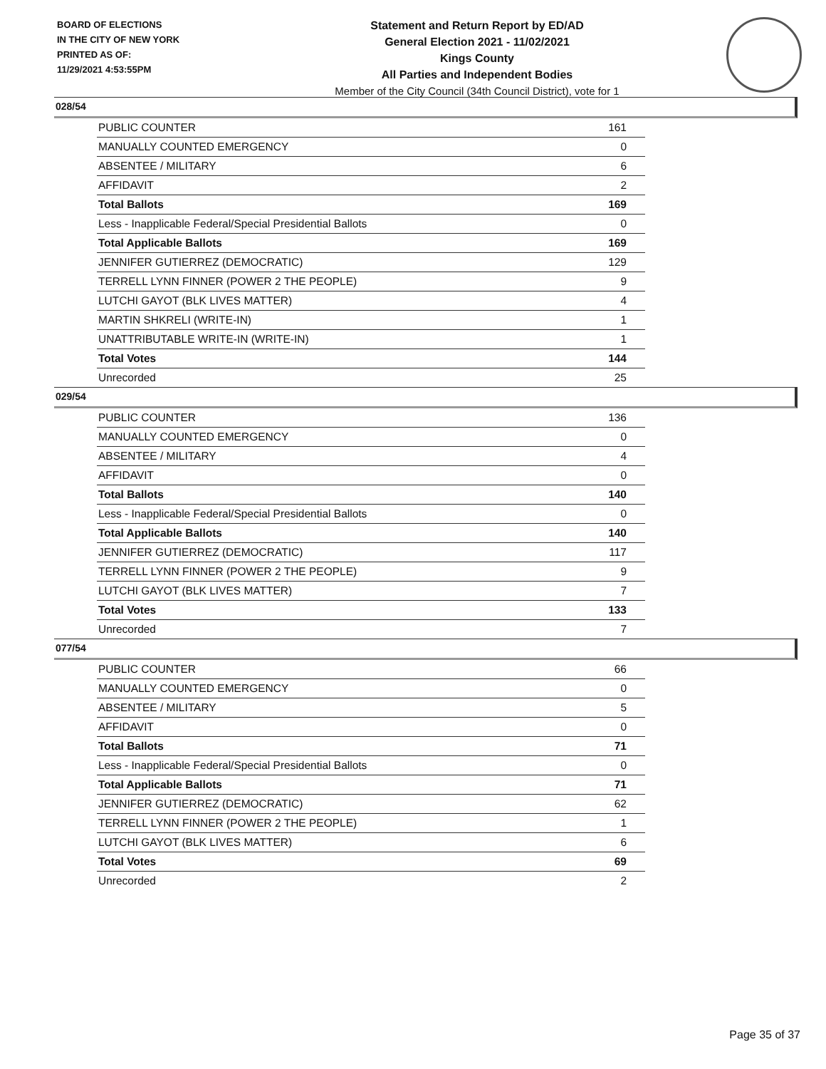BOARD OF ELECTIONS
IN THE CITY OF NEW YORK
PRINTED AS OF:
11/29/2021 4:53:55PM
Statement and Return Report by ED/AD
General Election 2021 - 11/02/2021
Kings County
All Parties and Independent Bodies
Member of the City Council (34th Council District), vote for 1
028/54
| PUBLIC COUNTER | 161 |
| MANUALLY COUNTED EMERGENCY | 0 |
| ABSENTEE / MILITARY | 6 |
| AFFIDAVIT | 2 |
| Total Ballots | 169 |
| Less - Inapplicable Federal/Special Presidential Ballots | 0 |
| Total Applicable Ballots | 169 |
| JENNIFER GUTIERREZ (DEMOCRATIC) | 129 |
| TERRELL LYNN FINNER (POWER 2 THE PEOPLE) | 9 |
| LUTCHI GAYOT (BLK LIVES MATTER) | 4 |
| MARTIN SHKRELI (WRITE-IN) | 1 |
| UNATTRIBUTABLE WRITE-IN (WRITE-IN) | 1 |
| Total Votes | 144 |
| Unrecorded | 25 |
029/54
| PUBLIC COUNTER | 136 |
| MANUALLY COUNTED EMERGENCY | 0 |
| ABSENTEE / MILITARY | 4 |
| AFFIDAVIT | 0 |
| Total Ballots | 140 |
| Less - Inapplicable Federal/Special Presidential Ballots | 0 |
| Total Applicable Ballots | 140 |
| JENNIFER GUTIERREZ (DEMOCRATIC) | 117 |
| TERRELL LYNN FINNER (POWER 2 THE PEOPLE) | 9 |
| LUTCHI GAYOT (BLK LIVES MATTER) | 7 |
| Total Votes | 133 |
| Unrecorded | 7 |
077/54
| PUBLIC COUNTER | 66 |
| MANUALLY COUNTED EMERGENCY | 0 |
| ABSENTEE / MILITARY | 5 |
| AFFIDAVIT | 0 |
| Total Ballots | 71 |
| Less - Inapplicable Federal/Special Presidential Ballots | 0 |
| Total Applicable Ballots | 71 |
| JENNIFER GUTIERREZ (DEMOCRATIC) | 62 |
| TERRELL LYNN FINNER (POWER 2 THE PEOPLE) | 1 |
| LUTCHI GAYOT (BLK LIVES MATTER) | 6 |
| Total Votes | 69 |
| Unrecorded | 2 |
Page 35 of 37